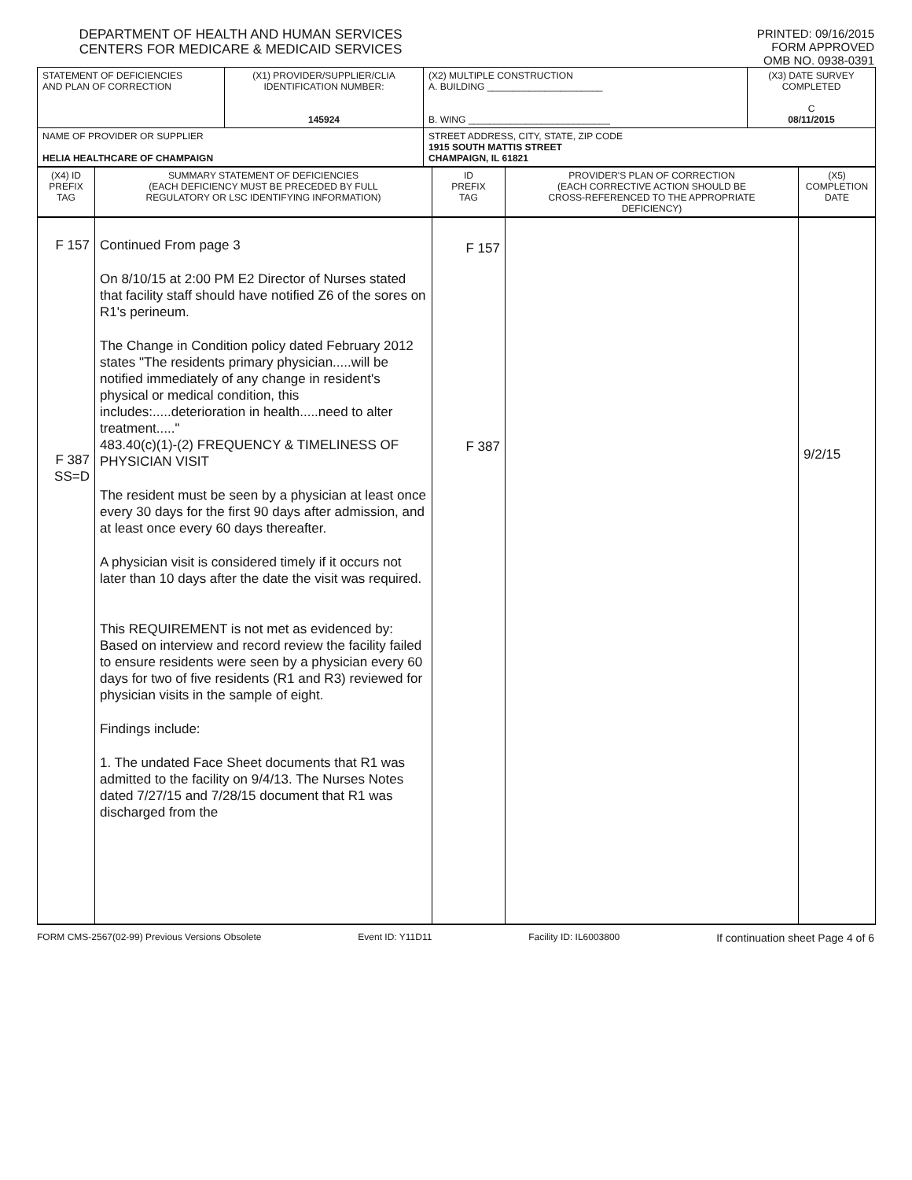DEPARTMENT OF HEALTH AND HUMAN SERVICES
CENTERS FOR MEDICARE & MEDICAID SERVICES
PRINTED: 09/16/2015
FORM APPROVED
OMB NO. 0938-0391
| STATEMENT OF DEFICIENCIES AND PLAN OF CORRECTION | (X1) PROVIDER/SUPPLIER/CLIA IDENTIFICATION NUMBER: 145924 | (X2) MULTIPLE CONSTRUCTION A. BUILDING ______________________ B. WING ___________________________ | (X3) DATE SURVEY COMPLETED C 08/11/2015 |
| NAME OF PROVIDER OR SUPPLIER HELIA HEALTHCARE OF CHAMPAIGN | | STREET ADDRESS, CITY, STATE, ZIP CODE 1915 SOUTH MATTIS STREET CHAMPAIGN, IL 61821 | |
| (X4) ID PREFIX TAG | SUMMARY STATEMENT OF DEFICIENCIES (EACH DEFICIENCY MUST BE PRECEDED BY FULL REGULATORY OR LSC IDENTIFYING INFORMATION) | ID PREFIX TAG | PROVIDER'S PLAN OF CORRECTION (EACH CORRECTIVE ACTION SHOULD BE CROSS-REFERENCED TO THE APPROPRIATE DEFICIENCY) | (X5) COMPLETION DATE |
| F 157 F 387 SS=D | Continued From page 3 On 8/10/15 at 2:00 PM E2 Director of Nurses stated that facility staff should have notified Z6 of the sores on R1's perineum. The Change in Condition policy dated February 2012 states "The residents primary physician.....will be notified immediately of any change in resident's physical or medical condition, this includes:.....deterioration in health.....need to alter treatment....." 483.40(c)(1)-(2) FREQUENCY & TIMELINESS OF PHYSICIAN VISIT The resident must be seen by a physician at least once every 30 days for the first 90 days after admission, and at least once every 60 days thereafter. A physician visit is considered timely if it occurs not later than 10 days after the date the visit was required. This REQUIREMENT is not met as evidenced by: Based on interview and record review the facility failed to ensure residents were seen by a physician every 60 days for two of five residents (R1 and R3) reviewed for physician visits in the sample of eight. Findings include: 1. The undated Face Sheet documents that R1 was admitted to the facility on 9/4/13. The Nurses Notes dated 7/27/15 and 7/28/15 document that R1 was discharged from the | F 157 F 387 | | 9/2/15 |
FORM CMS-2567(02-99) Previous Versions Obsolete Event ID: Y11D11 Facility ID: IL6003800 If continuation sheet Page 4 of 6